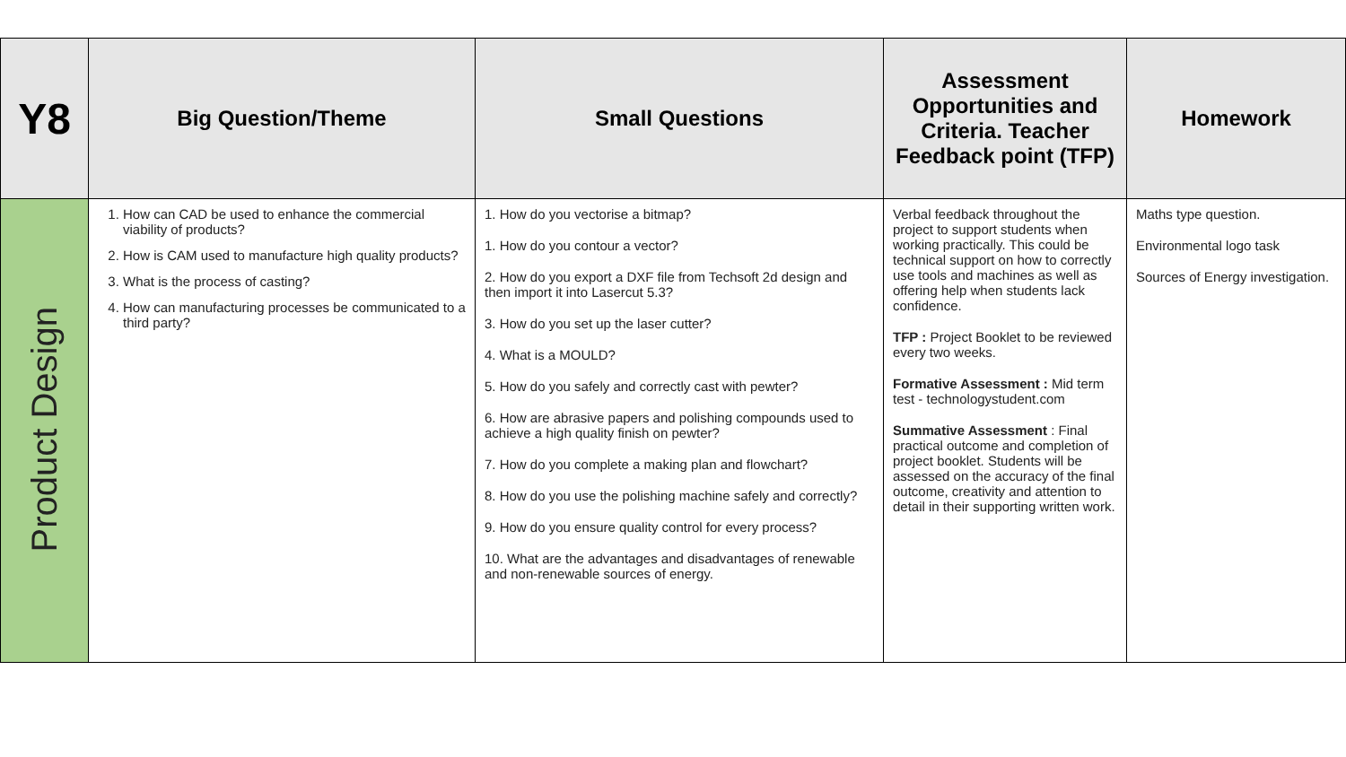| Y8 | Big Question/Theme | Small Questions | Assessment Opportunities and Criteria. Teacher Feedback point (TFP) | Homework |
| --- | --- | --- | --- | --- |
| Product Design | 1. How can CAD be used to enhance the commercial viability of products? 2. How is CAM used to manufacture high quality products? 3. What is the process of casting? 4. How can manufacturing processes be communicated to a third party? | 1. How do you vectorise a bitmap? 1. How do you contour a vector? 2. How do you export a DXF file from Techsoft 2d design and then import it into Lasercut 5.3? 3. How do you set up the laser cutter? 4. What is a MOULD? 5. How do you safely and correctly cast with pewter? 6. How are abrasive papers and polishing compounds used to achieve a high quality finish on pewter? 7. How do you complete a making plan and flowchart? 8. How do you use the polishing machine safely and correctly? 9. How do you ensure quality control for every process? 10. What are the advantages and disadvantages of renewable and non-renewable sources of energy. | Verbal feedback throughout the project to support students when working practically. This could be technical support on how to correctly use tools and machines as well as offering help when students lack confidence. TFP : Project Booklet to be reviewed every two weeks. Formative Assessment : Mid term test - technologystudent.com Summative Assessment : Final practical outcome and completion of project booklet. Students will be assessed on the accuracy of the final outcome, creativity and attention to detail in their supporting written work. | Maths type question. Environmental logo task Sources of Energy investigation. |